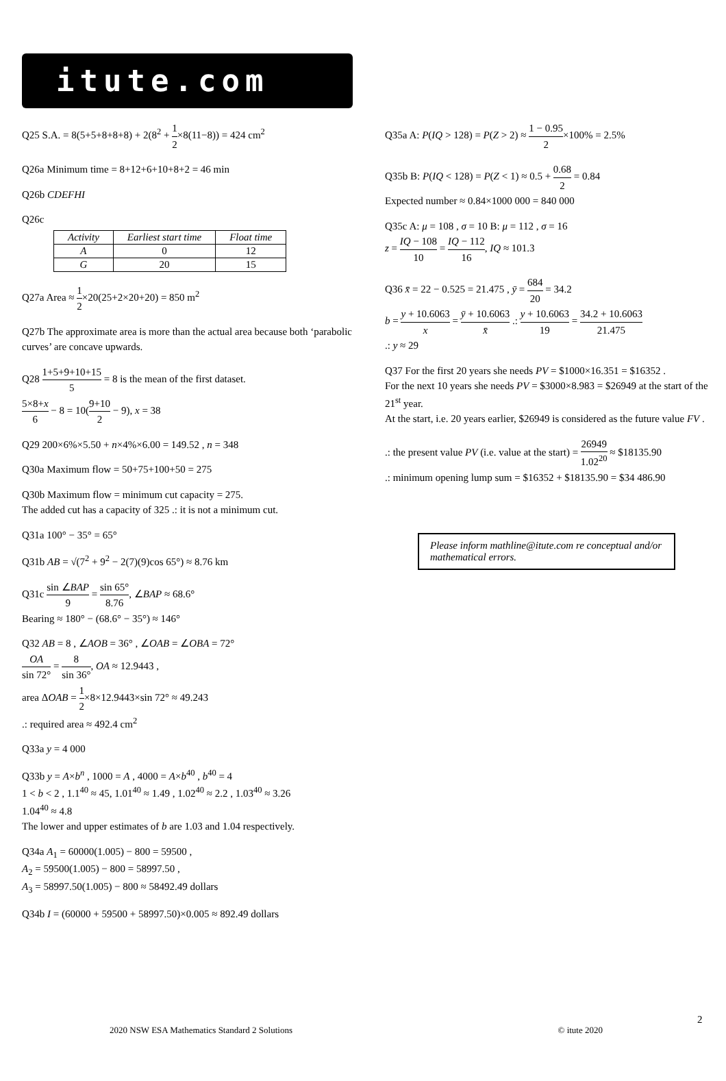itute.com
Q25 S.A. = 8(5+5+8+8+8) + 2(8<sup>2</sup> + 1 2×8(11−8)) = 424 cm<sup>2</sup>
Q26a Minimum time = 8+12+6+10+8+2 = 46 min
Q26b CDEFHI
Q26c
| Activity | Earliest start time | Float time |
| --- | --- | --- |
| A | 0 | 12 |
| G | 20 | 15 |
Q27a Area ≈ 1 2×20(25+2×20+20) = 850 m<sup>2</sup>
Q27b The approximate area is more than the actual area because both ‘parabolic curves’ are concave upwards.
Q28 1+5+9+10+15 5 = 8 is the mean of the first dataset.
5×8+x 6 − 8 = 10(9+10 2 − 9), x = 38
Q29 200×6%×5.50 + n×4%×6.00 = 149.52 , n = 348
Q30a Maximum flow = 50+75+100+50 = 275
Q30b Maximum flow = minimum cut capacity = 275.
The added cut has a capacity of 325 .: it is not a minimum cut.
Q31a 100° − 35° = 65°
Q31b AB = √(7<sup>2</sup> + 9<sup>2</sup> − 2(7)(9)cos 65°) ≈ 8.76 km
Q31c sin ∠BAP 9 = sin 65° 8.76, ∠BAP ≈ 68.6°
Bearing ≈ 180° − (68.6° − 35°) ≈ 146°
Q32 AB = 8 , ∠AOB = 36° , ∠OAB = ∠OBA = 72°
OA sin 72° = 8 sin 36°, OA ≈ 12.9443 ,
area ΔOAB = 1 2×8×12.9443×sin 72° ≈ 49.243
.: required area ≈ 492.4 cm<sup>2</sup>
Q33a y = 4 000
Q33b y = A×b<sup>n</sup> , 1000 = A , 4000 = A×b<sup>40</sup> , b<sup>40</sup> = 4
1 < b < 2 , 1.1<sup>40</sup> ≈ 45, 1.01<sup>40</sup> ≈ 1.49 , 1.02<sup>40</sup> ≈ 2.2 , 1.03<sup>40</sup> ≈ 3.26
1.04<sup>40</sup> ≈ 4.8
The lower and upper estimates of b are 1.03 and 1.04 respectively.
Q34a A<sub>1</sub> = 60000(1.005) − 800 = 59500 ,
A<sub>2</sub> = 59500(1.005) − 800 = 58997.50 ,
A<sub>3</sub> = 58997.50(1.005) − 800 ≈ 58492.49 dollars
Q34b I = (60000 + 59500 + 58997.50)×0.005 ≈ 892.49 dollars
Q35a A: P(IQ > 128) = P(Z > 2) ≈ 1 − 0.95 2×100% = 2.5%
Q35b B: P(IQ < 128) = P(Z < 1) ≈ 0.5 + 0.68 2 = 0.84
Expected number ≈ 0.84×1000 000 = 840 000
Q35c A: μ = 108 , σ = 10 B: μ = 112 , σ = 16
z = IQ − 108 10 = IQ − 112 16, IQ ≈ 101.3
Q36 x̄ = 22 − 0.525 = 21.475 , ȳ = 684 20 = 34.2
b = y + 10.6063 x = ȳ + 10.6063 x̄ .: y + 10.6063 19 = 34.2 + 10.6063 21.475
.: y ≈ 29
Q37 For the first 20 years she needs PV = $1000×16.351 = $16352 .
For the next 10 years she needs PV = $3000×8.983 = $26949 at the start of the 21<sup>st</sup> year.
At the start, i.e. 20 years earlier, $26949 is considered as the future value FV .
.: the present value PV (i.e. value at the start) = 26949 1.02<sup>20</sup> ≈ $18135.90
.: minimum opening lump sum = $16352 + $18135.90 = $34 486.90
Please inform mathline@itute.com re conceptual and/or mathematical errors.
2
2020 NSW ESA Mathematics Standard 2 Solutions © itute 2020